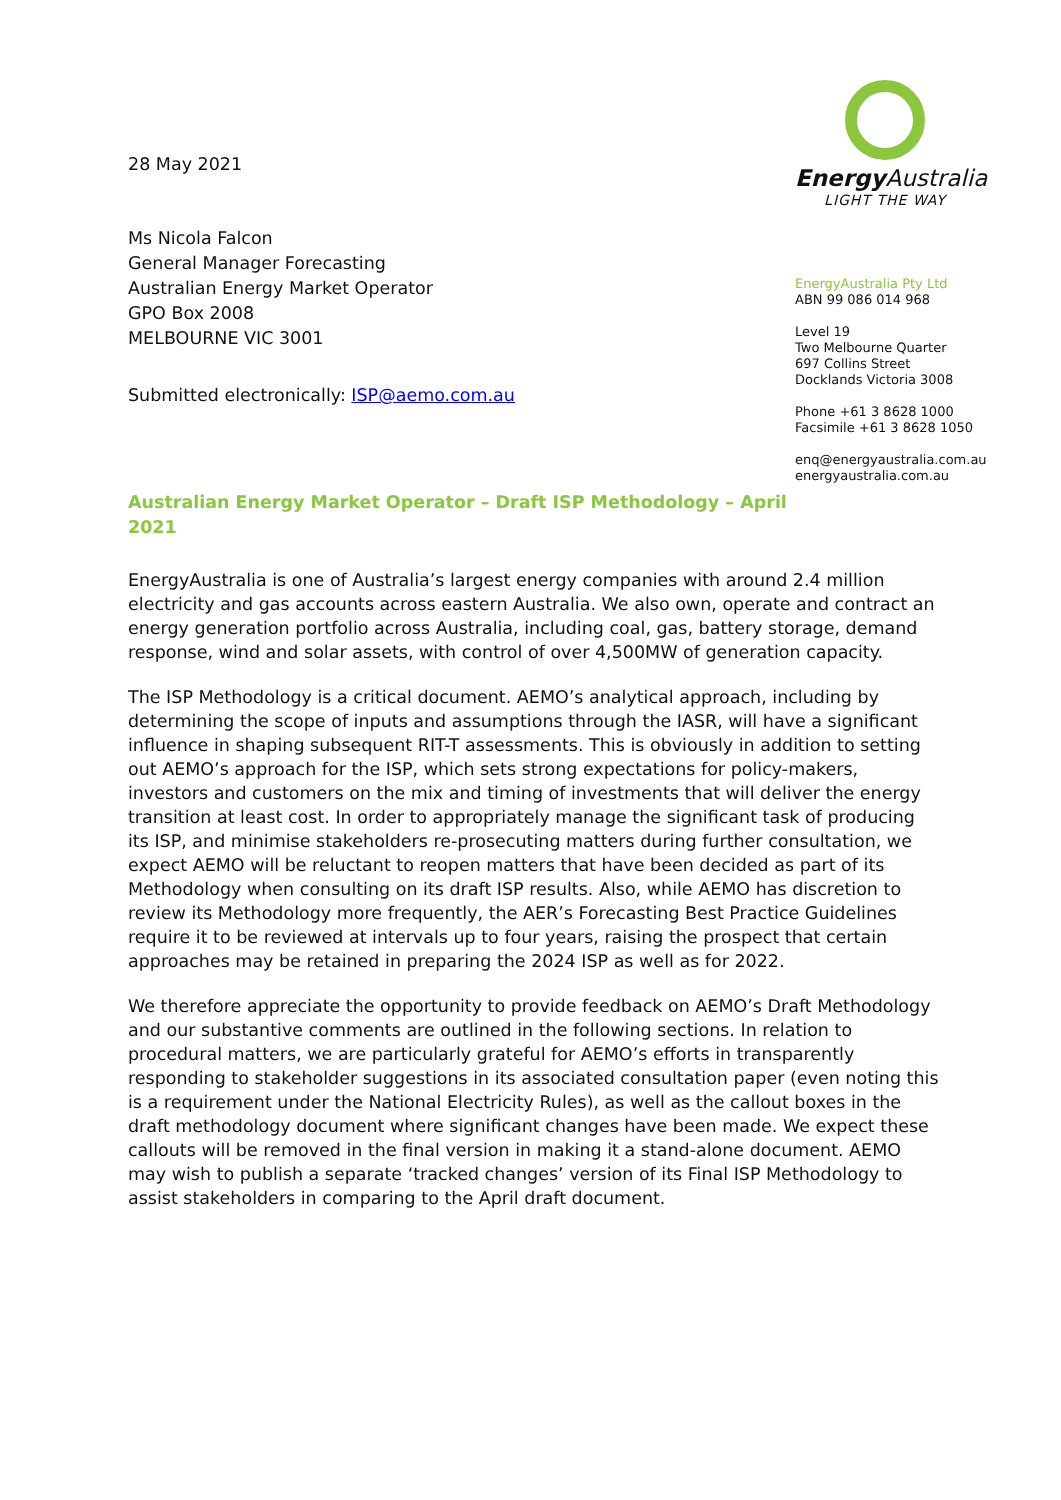28 May 2021
Ms Nicola Falcon
General Manager Forecasting
Australian Energy Market Operator
GPO Box 2008
MELBOURNE VIC 3001
Submitted electronically: ISP@aemo.com.au
Australian Energy Market Operator – Draft ISP Methodology – April 2021
Energy Australia
LIGHT THE WAY
EnergyAustralia Pty Ltd
ABN 99 086 014 968
Level 19
Two Melbourne Quarter
697 Collins Street
Docklands Victoria 3008
Phone +61 3 8628 1000
Facsimile +61 3 8628 1050
enq@energyaustralia.com.au
energyaustralia.com.au
EnergyAustralia is one of Australia’s largest energy companies with around 2.4 million electricity and gas accounts across eastern Australia. We also own, operate and contract an energy generation portfolio across Australia, including coal, gas, battery storage, demand response, wind and solar assets, with control of over 4,500MW of generation capacity.
The ISP Methodology is a critical document. AEMO’s analytical approach, including by determining the scope of inputs and assumptions through the IASR, will have a significant influence in shaping subsequent RIT-T assessments. This is obviously in addition to setting out AEMO’s approach for the ISP, which sets strong expectations for policy-makers, investors and customers on the mix and timing of investments that will deliver the energy transition at least cost. In order to appropriately manage the significant task of producing its ISP, and minimise stakeholders re-prosecuting matters during further consultation, we expect AEMO will be reluctant to reopen matters that have been decided as part of its Methodology when consulting on its draft ISP results. Also, while AEMO has discretion to review its Methodology more frequently, the AER’s Forecasting Best Practice Guidelines require it to be reviewed at intervals up to four years, raising the prospect that certain approaches may be retained in preparing the 2024 ISP as well as for 2022.
We therefore appreciate the opportunity to provide feedback on AEMO’s Draft Methodology and our substantive comments are outlined in the following sections. In relation to procedural matters, we are particularly grateful for AEMO’s efforts in transparently responding to stakeholder suggestions in its associated consultation paper (even noting this is a requirement under the National Electricity Rules), as well as the callout boxes in the draft methodology document where significant changes have been made. We expect these callouts will be removed in the final version in making it a stand-alone document. AEMO may wish to publish a separate ‘tracked changes’ version of its Final ISP Methodology to assist stakeholders in comparing to the April draft document.